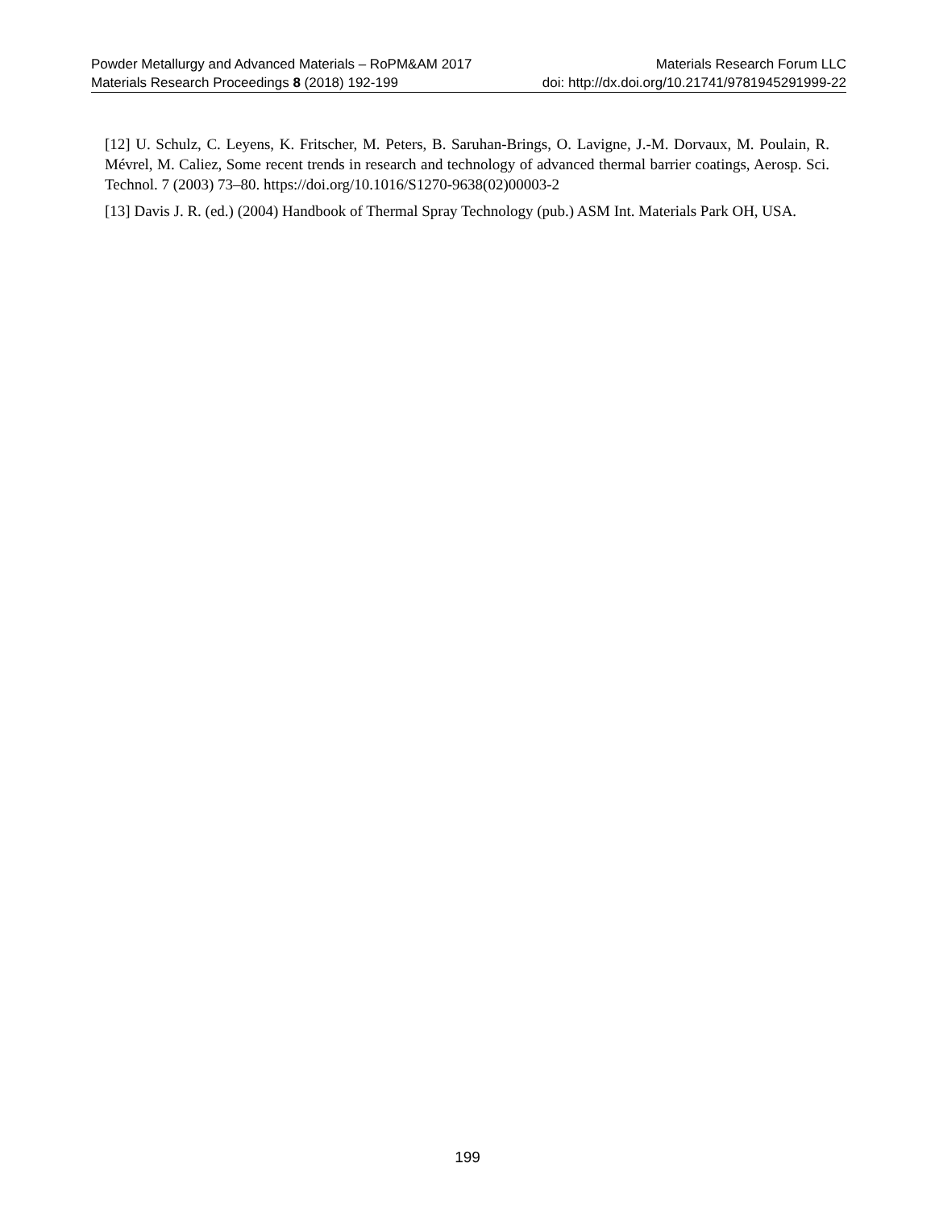Powder Metallurgy and Advanced Materials – RoPM&AM 2017 Materials Research Forum LLC
Materials Research Proceedings 8 (2018) 192-199 doi: http://dx.doi.org/10.21741/9781945291999-22
[12] U. Schulz, C. Leyens, K. Fritscher, M. Peters, B. Saruhan-Brings, O. Lavigne, J.-M. Dorvaux, M. Poulain, R. Mévrel, M. Caliez, Some recent trends in research and technology of advanced thermal barrier coatings, Aerosp. Sci. Technol. 7 (2003) 73–80. https://doi.org/10.1016/S1270-9638(02)00003-2
[13] Davis J. R. (ed.) (2004) Handbook of Thermal Spray Technology (pub.) ASM Int. Materials Park OH, USA.
199